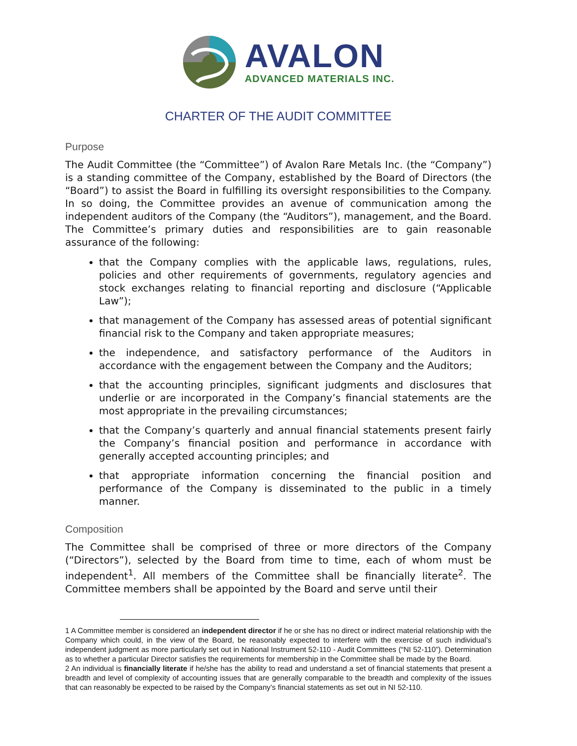AVALON
ADVANCED MATERIALS INC.
CHARTER OF THE AUDIT COMMITTEE
Purpose
The Audit Committee (the “Committee”) of Avalon Rare Metals Inc. (the “Company”) is a standing committee of the Company, established by the Board of Directors (the “Board”) to assist the Board in fulfilling its oversight responsibilities to the Company. In so doing, the Committee provides an avenue of communication among the independent auditors of the Company (the “Auditors”), management, and the Board. The Committee’s primary duties and responsibilities are to gain reasonable assurance of the following:
that the Company complies with the applicable laws, regulations, rules, policies and other requirements of governments, regulatory agencies and stock exchanges relating to financial reporting and disclosure (“Applicable Law”);
that management of the Company has assessed areas of potential significant financial risk to the Company and taken appropriate measures;
the independence, and satisfactory performance of the Auditors in accordance with the engagement between the Company and the Auditors;
that the accounting principles, significant judgments and disclosures that underlie or are incorporated in the Company’s financial statements are the most appropriate in the prevailing circumstances;
that the Company’s quarterly and annual financial statements present fairly the Company’s financial position and performance in accordance with generally accepted accounting principles; and
that appropriate information concerning the financial position and performance of the Company is disseminated to the public in a timely manner.
Composition
The Committee shall be comprised of three or more directors of the Company (“Directors”), selected by the Board from time to time, each of whom must be independent<sup>1</sup>. All members of the Committee shall be financially literate<sup>2</sup>. The Committee members shall be appointed by the Board and serve until their
1 A Committee member is considered an independent director if he or she has no direct or indirect material relationship with the Company which could, in the view of the Board, be reasonably expected to interfere with the exercise of such individual’s independent judgment as more particularly set out in National Instrument 52-110 - Audit Committees (“NI 52-110”). Determination as to whether a particular Director satisfies the requirements for membership in the Committee shall be made by the Board.
2 An individual is financially literate if he/she has the ability to read and understand a set of financial statements that present a breadth and level of complexity of accounting issues that are generally comparable to the breadth and complexity of the issues that can reasonably be expected to be raised by the Company’s financial statements as set out in NI 52-110.